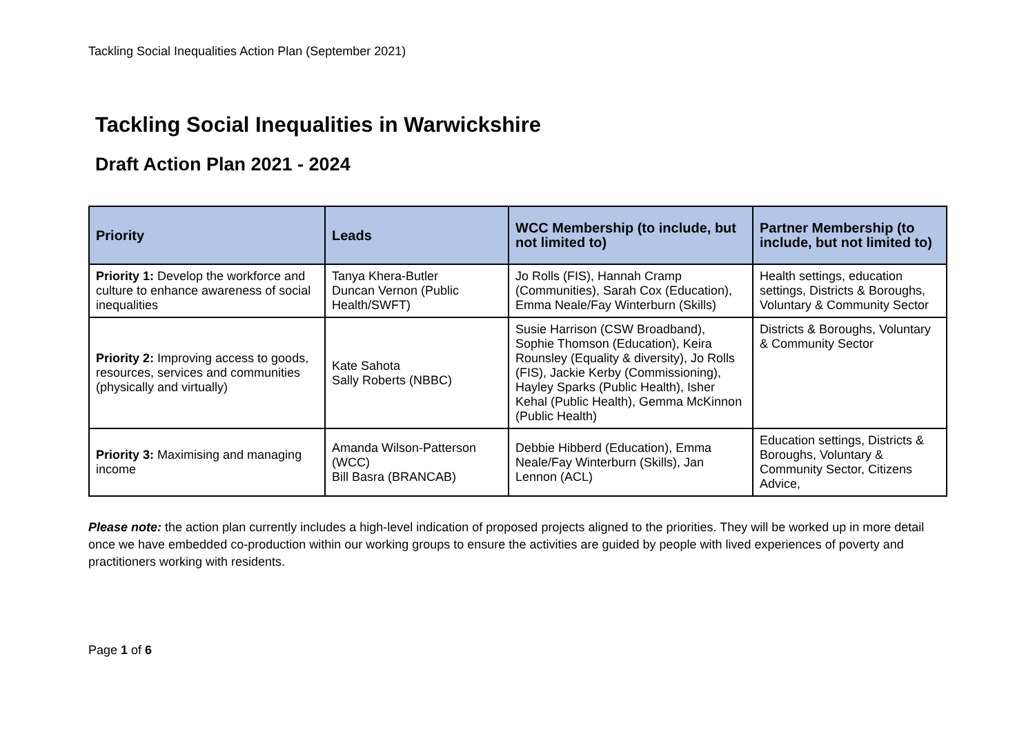Tackling Social Inequalities Action Plan (September 2021)
Tackling Social Inequalities in Warwickshire
Draft Action Plan 2021 - 2024
| Priority | Leads | WCC Membership (to include, but not limited to) | Partner Membership (to include, but not limited to) |
| --- | --- | --- | --- |
| Priority 1: Develop the workforce and culture to enhance awareness of social inequalities | Tanya Khera-Butler Duncan Vernon (Public Health/SWFT) | Jo Rolls (FIS), Hannah Cramp (Communities), Sarah Cox (Education), Emma Neale/Fay Winterburn (Skills) | Health settings, education settings, Districts & Boroughs, Voluntary & Community Sector |
| Priority 2: Improving access to goods, resources, services and communities (physically and virtually) | Kate Sahota Sally Roberts (NBBC) | Susie Harrison (CSW Broadband), Sophie Thomson (Education), Keira Rounsley (Equality & diversity), Jo Rolls (FIS), Jackie Kerby (Commissioning), Hayley Sparks (Public Health), Isher Kehal (Public Health), Gemma McKinnon (Public Health) | Districts & Boroughs, Voluntary & Community Sector |
| Priority 3: Maximising and managing income | Amanda Wilson-Patterson (WCC) Bill Basra (BRANCAB) | Debbie Hibberd (Education), Emma Neale/Fay Winterburn (Skills), Jan Lennon (ACL) | Education settings, Districts & Boroughs, Voluntary & Community Sector, Citizens Advice, |
Please note: the action plan currently includes a high-level indication of proposed projects aligned to the priorities. They will be worked up in more detail once we have embedded co-production within our working groups to ensure the activities are guided by people with lived experiences of poverty and practitioners working with residents.
Page 1 of 6